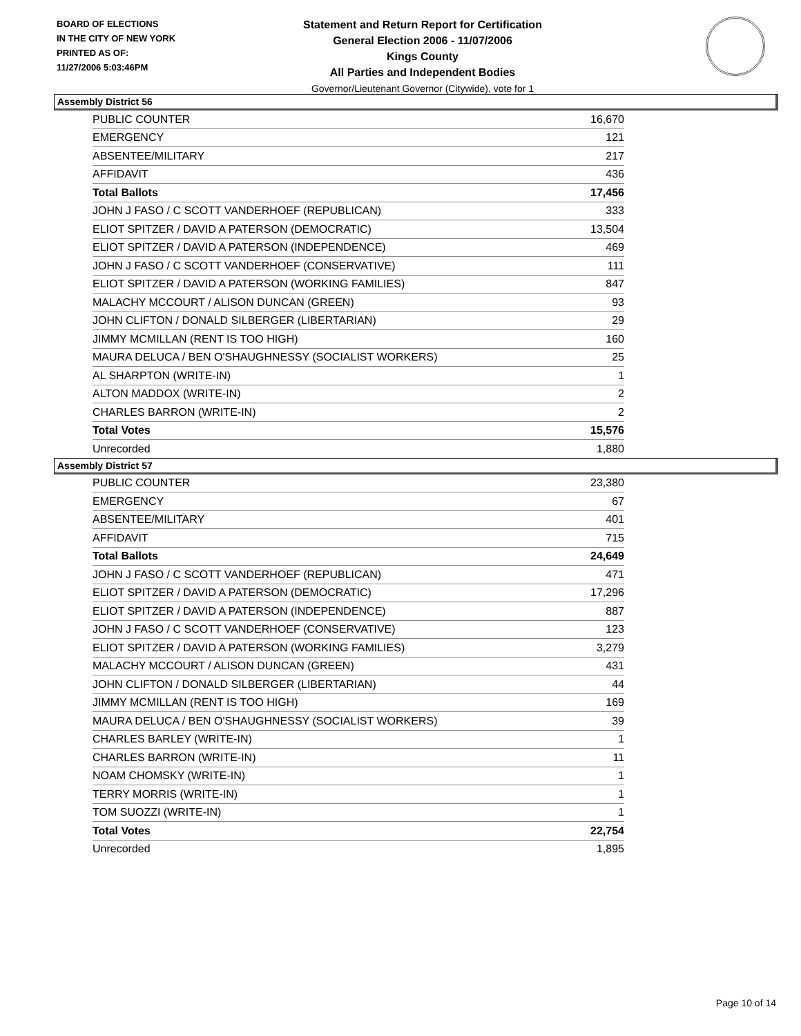BOARD OF ELECTIONS
IN THE CITY OF NEW YORK
PRINTED AS OF:
11/27/2006 5:03:46PM
Statement and Return Report for Certification
General Election 2006 - 11/07/2006
Kings County
All Parties and Independent Bodies
Governor/Lieutenant Governor (Citywide), vote for 1
Assembly District 56
| PUBLIC COUNTER | 16,670 |
| EMERGENCY | 121 |
| ABSENTEE/MILITARY | 217 |
| AFFIDAVIT | 436 |
| Total Ballots | 17,456 |
| JOHN J FASO / C SCOTT VANDERHOEF (REPUBLICAN) | 333 |
| ELIOT SPITZER / DAVID A PATERSON (DEMOCRATIC) | 13,504 |
| ELIOT SPITZER / DAVID A PATERSON (INDEPENDENCE) | 469 |
| JOHN J FASO / C SCOTT VANDERHOEF (CONSERVATIVE) | 111 |
| ELIOT SPITZER / DAVID A PATERSON (WORKING FAMILIES) | 847 |
| MALACHY MCCOURT / ALISON DUNCAN (GREEN) | 93 |
| JOHN CLIFTON / DONALD SILBERGER (LIBERTARIAN) | 29 |
| JIMMY MCMILLAN (RENT IS TOO HIGH) | 160 |
| MAURA DELUCA / BEN O'SHAUGHNESSY (SOCIALIST WORKERS) | 25 |
| AL SHARPTON (WRITE-IN) | 1 |
| ALTON MADDOX (WRITE-IN) | 2 |
| CHARLES BARRON (WRITE-IN) | 2 |
| Total Votes | 15,576 |
| Unrecorded | 1,880 |
Assembly District 57
| PUBLIC COUNTER | 23,380 |
| EMERGENCY | 67 |
| ABSENTEE/MILITARY | 401 |
| AFFIDAVIT | 715 |
| Total Ballots | 24,649 |
| JOHN J FASO / C SCOTT VANDERHOEF (REPUBLICAN) | 471 |
| ELIOT SPITZER / DAVID A PATERSON (DEMOCRATIC) | 17,296 |
| ELIOT SPITZER / DAVID A PATERSON (INDEPENDENCE) | 887 |
| JOHN J FASO / C SCOTT VANDERHOEF (CONSERVATIVE) | 123 |
| ELIOT SPITZER / DAVID A PATERSON (WORKING FAMILIES) | 3,279 |
| MALACHY MCCOURT / ALISON DUNCAN (GREEN) | 431 |
| JOHN CLIFTON / DONALD SILBERGER (LIBERTARIAN) | 44 |
| JIMMY MCMILLAN (RENT IS TOO HIGH) | 169 |
| MAURA DELUCA / BEN O'SHAUGHNESSY (SOCIALIST WORKERS) | 39 |
| CHARLES BARLEY (WRITE-IN) | 1 |
| CHARLES BARRON (WRITE-IN) | 11 |
| NOAM CHOMSKY (WRITE-IN) | 1 |
| TERRY MORRIS (WRITE-IN) | 1 |
| TOM SUOZZI (WRITE-IN) | 1 |
| Total Votes | 22,754 |
| Unrecorded | 1,895 |
Page 10 of 14